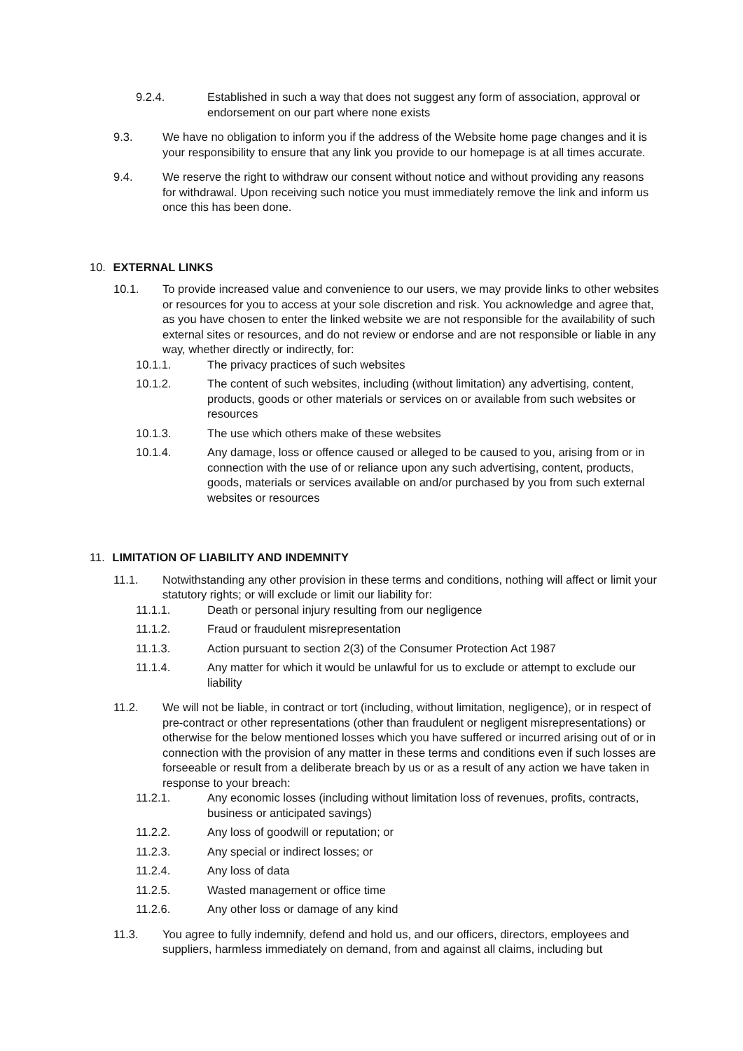9.2.4. Established in such a way that does not suggest any form of association, approval or endorsement on our part where none exists
9.3. We have no obligation to inform you if the address of the Website home page changes and it is your responsibility to ensure that any link you provide to our homepage is at all times accurate.
9.4. We reserve the right to withdraw our consent without notice and without providing any reasons for withdrawal. Upon receiving such notice you must immediately remove the link and inform us once this has been done.
10. EXTERNAL LINKS
10.1. To provide increased value and convenience to our users, we may provide links to other websites or resources for you to access at your sole discretion and risk. You acknowledge and agree that, as you have chosen to enter the linked website we are not responsible for the availability of such external sites or resources, and do not review or endorse and are not responsible or liable in any way, whether directly or indirectly, for:
10.1.1. The privacy practices of such websites
10.1.2. The content of such websites, including (without limitation) any advertising, content, products, goods or other materials or services on or available from such websites or resources
10.1.3. The use which others make of these websites
10.1.4. Any damage, loss or offence caused or alleged to be caused to you, arising from or in connection with the use of or reliance upon any such advertising, content, products, goods, materials or services available on and/or purchased by you from such external websites or resources
11. LIMITATION OF LIABILITY AND INDEMNITY
11.1. Notwithstanding any other provision in these terms and conditions, nothing will affect or limit your statutory rights; or will exclude or limit our liability for:
11.1.1. Death or personal injury resulting from our negligence
11.1.2. Fraud or fraudulent misrepresentation
11.1.3. Action pursuant to section 2(3) of the Consumer Protection Act 1987
11.1.4. Any matter for which it would be unlawful for us to exclude or attempt to exclude our liability
11.2. We will not be liable, in contract or tort (including, without limitation, negligence), or in respect of pre-contract or other representations (other than fraudulent or negligent misrepresentations) or otherwise for the below mentioned losses which you have suffered or incurred arising out of or in connection with the provision of any matter in these terms and conditions even if such losses are forseeable or result from a deliberate breach by us or as a result of any action we have taken in response to your breach:
11.2.1. Any economic losses (including without limitation loss of revenues, profits, contracts, business or anticipated savings)
11.2.2. Any loss of goodwill or reputation; or
11.2.3. Any special or indirect losses; or
11.2.4. Any loss of data
11.2.5. Wasted management or office time
11.2.6. Any other loss or damage of any kind
11.3. You agree to fully indemnify, defend and hold us, and our officers, directors, employees and suppliers, harmless immediately on demand, from and against all claims, including but